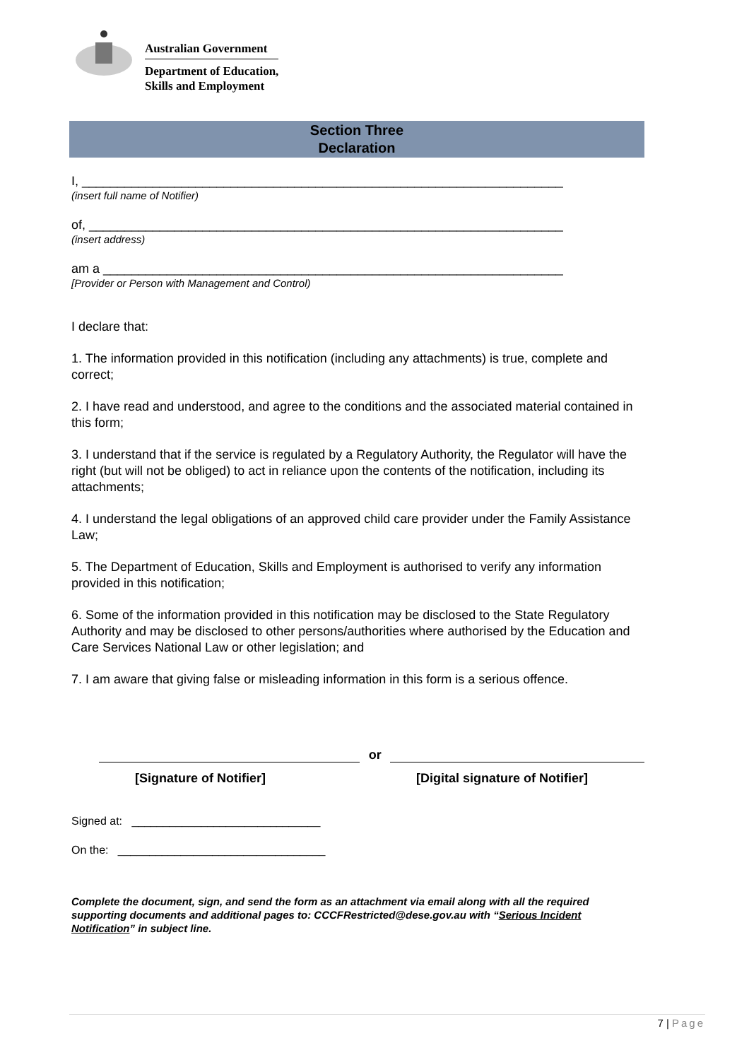Australian Government
Department of Education,
Skills and Employment
Section Three
Declaration
I, ____________________________________________________________________
(insert full name of Notifier)
of, ___________________________________________________________________
(insert address)
am a _________________________________________________________________
[Provider or Person with Management and Control)
I declare that:
1. The information provided in this notification (including any attachments) is true, complete and correct;
2. I have read and understood, and agree to the conditions and the associated material contained in this form;
3. I understand that if the service is regulated by a Regulatory Authority, the Regulator will have the right (but will not be obliged) to act in reliance upon the contents of the notification, including its attachments;
4. I understand the legal obligations of an approved child care provider under the Family Assistance Law;
5. The Department of Education, Skills and Employment is authorised to verify any information provided in this notification;
6. Some of the information provided in this notification may be disclosed to the State Regulatory Authority and may be disclosed to other persons/authorities where authorised by the Education and Care Services National Law or other legislation; and
7. I am aware that giving false or misleading information in this form is a serious offence.
or
[Signature of Notifier] [Digital signature of Notifier]
Signed at: ______________________________
On the: _________________________________
Complete the document, sign, and send the form as an attachment via email along with all the required supporting documents and additional pages to: CCCFRestricted@dese.gov.au with “Serious Incident Notification” in subject line.
7 | Page